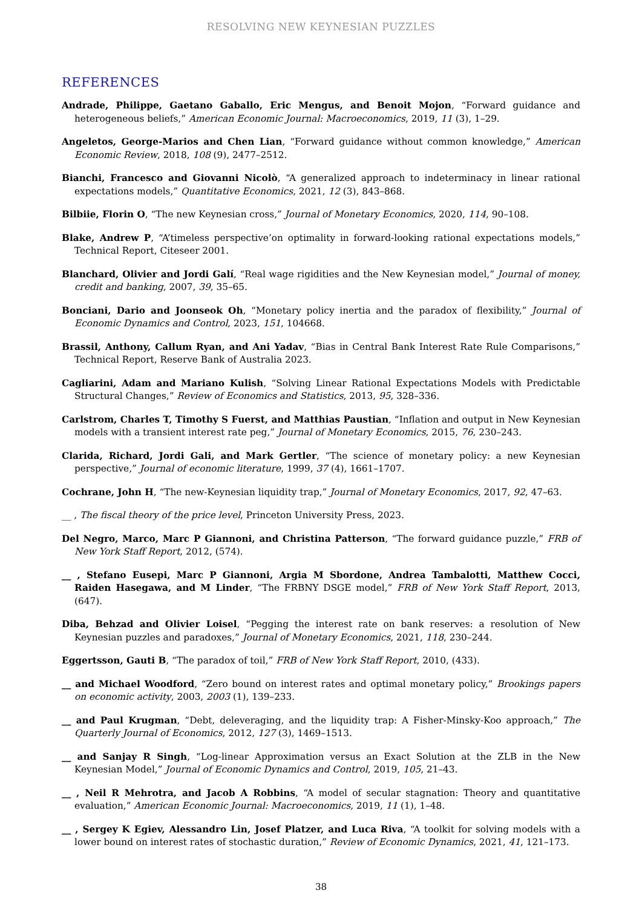RESOLVING NEW KEYNESIAN PUZZLES
REFERENCES
Andrade, Philippe, Gaetano Gaballo, Eric Mengus, and Benoit Mojon, “Forward guidance and heterogeneous beliefs,” American Economic Journal: Macroeconomics, 2019, 11 (3), 1–29.
Angeletos, George-Marios and Chen Lian, “Forward guidance without common knowledge,” American Economic Review, 2018, 108 (9), 2477–2512.
Bianchi, Francesco and Giovanni Nicolò, “A generalized approach to indeterminacy in linear rational expectations models,” Quantitative Economics, 2021, 12 (3), 843–868.
Bilbiie, Florin O, “The new Keynesian cross,” Journal of Monetary Economics, 2020, 114, 90–108.
Blake, Andrew P, “A’timeless perspective’on optimality in forward-looking rational expectations models,” Technical Report, Citeseer 2001.
Blanchard, Olivier and Jordi Galí, “Real wage rigidities and the New Keynesian model,” Journal of money, credit and banking, 2007, 39, 35–65.
Bonciani, Dario and Joonseok Oh, “Monetary policy inertia and the paradox of flexibility,” Journal of Economic Dynamics and Control, 2023, 151, 104668.
Brassil, Anthony, Callum Ryan, and Ani Yadav, “Bias in Central Bank Interest Rate Rule Comparisons,” Technical Report, Reserve Bank of Australia 2023.
Cagliarini, Adam and Mariano Kulish, “Solving Linear Rational Expectations Models with Predictable Structural Changes,” Review of Economics and Statistics, 2013, 95, 328–336.
Carlstrom, Charles T, Timothy S Fuerst, and Matthias Paustian, “Inflation and output in New Keynesian models with a transient interest rate peg,” Journal of Monetary Economics, 2015, 76, 230–243.
Clarida, Richard, Jordi Gali, and Mark Gertler, “The science of monetary policy: a new Keynesian perspective,” Journal of economic literature, 1999, 37 (4), 1661–1707.
Cochrane, John H, “The new-Keynesian liquidity trap,” Journal of Monetary Economics, 2017, 92, 47–63.
__ , The fiscal theory of the price level, Princeton University Press, 2023.
Del Negro, Marco, Marc P Giannoni, and Christina Patterson, “The forward guidance puzzle,” FRB of New York Staff Report, 2012, (574).
__ , Stefano Eusepi, Marc P Giannoni, Argia M Sbordone, Andrea Tambalotti, Matthew Cocci, Raiden Hasegawa, and M Linder, “The FRBNY DSGE model,” FRB of New York Staff Report, 2013, (647).
Diba, Behzad and Olivier Loisel, “Pegging the interest rate on bank reserves: a resolution of New Keynesian puzzles and paradoxes,” Journal of Monetary Economics, 2021, 118, 230–244.
Eggertsson, Gauti B, “The paradox of toil,” FRB of New York Staff Report, 2010, (433).
__ and Michael Woodford, “Zero bound on interest rates and optimal monetary policy,” Brookings papers on economic activity, 2003, 2003 (1), 139–233.
__ and Paul Krugman, “Debt, deleveraging, and the liquidity trap: A Fisher-Minsky-Koo approach,” The Quarterly Journal of Economics, 2012, 127 (3), 1469–1513.
__ and Sanjay R Singh, “Log-linear Approximation versus an Exact Solution at the ZLB in the New Keynesian Model,” Journal of Economic Dynamics and Control, 2019, 105, 21–43.
__ , Neil R Mehrotra, and Jacob A Robbins, “A model of secular stagnation: Theory and quantitative evaluation,” American Economic Journal: Macroeconomics, 2019, 11 (1), 1–48.
__ , Sergey K Egiev, Alessandro Lin, Josef Platzer, and Luca Riva, “A toolkit for solving models with a lower bound on interest rates of stochastic duration,” Review of Economic Dynamics, 2021, 41, 121–173.
38